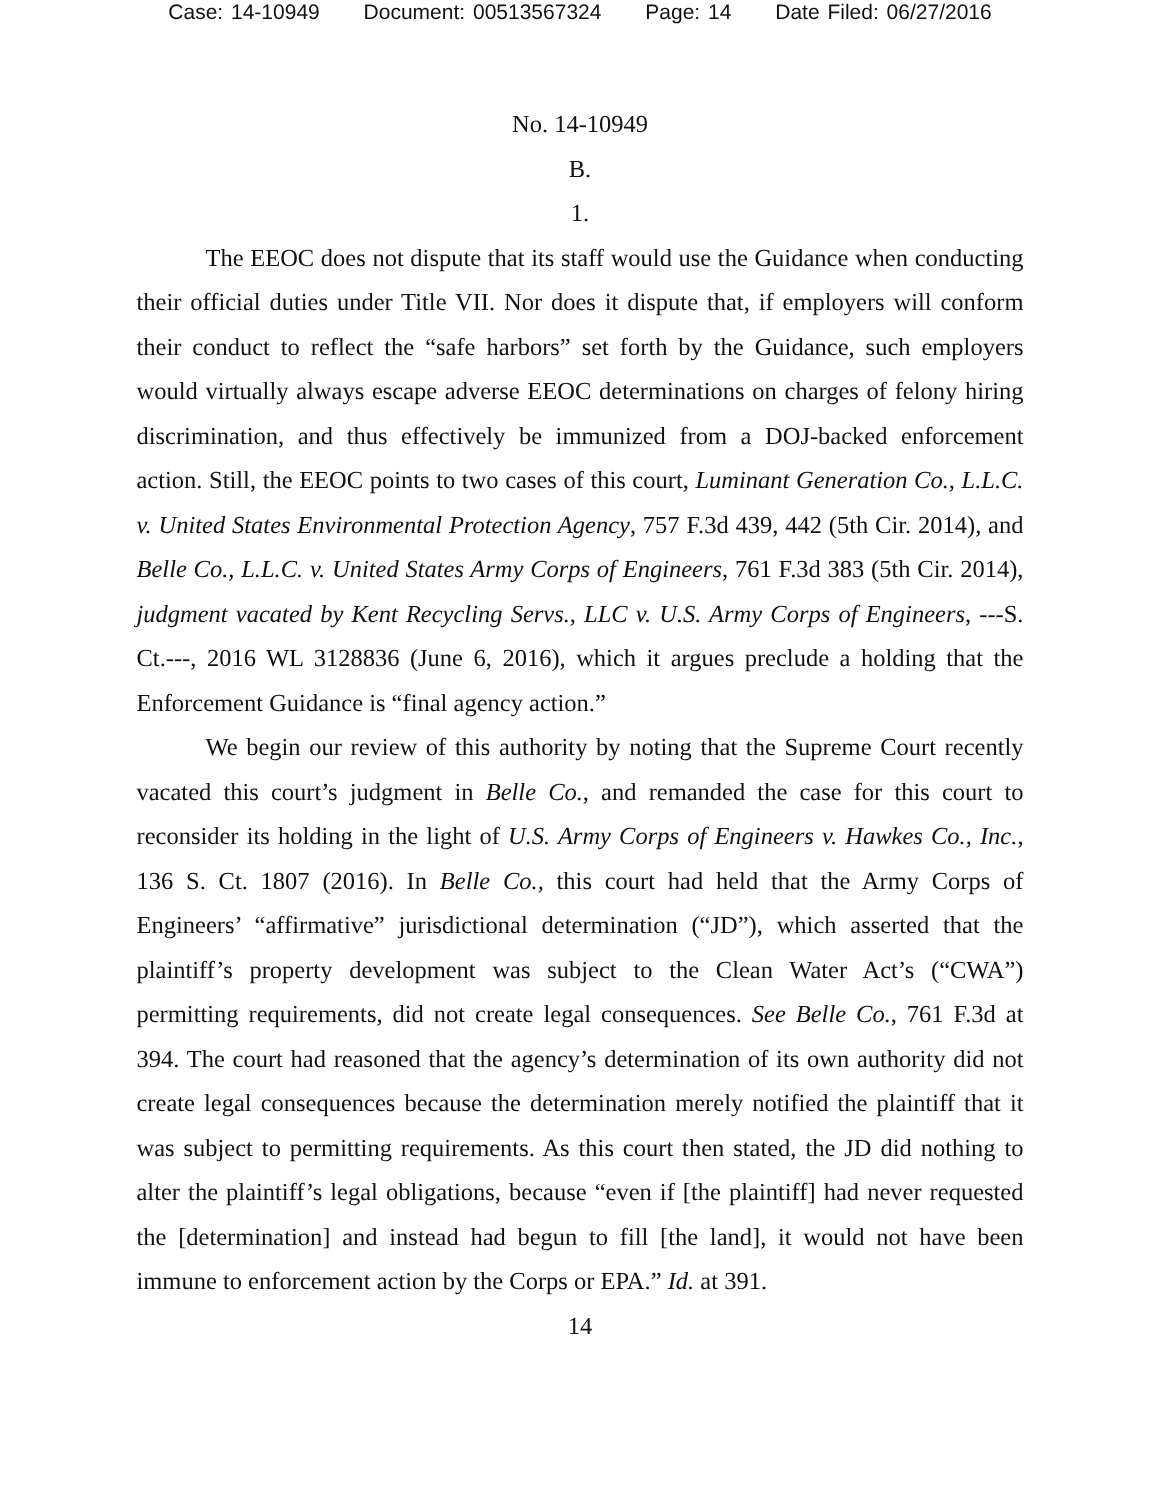Case: 14-10949 Document: 00513567324 Page: 14 Date Filed: 06/27/2016
No. 14-10949
B.
1.
The EEOC does not dispute that its staff would use the Guidance when conducting their official duties under Title VII. Nor does it dispute that, if employers will conform their conduct to reflect the “safe harbors” set forth by the Guidance, such employers would virtually always escape adverse EEOC determinations on charges of felony hiring discrimination, and thus effectively be immunized from a DOJ-backed enforcement action. Still, the EEOC points to two cases of this court, Luminant Generation Co., L.L.C. v. United States Environmental Protection Agency, 757 F.3d 439, 442 (5th Cir. 2014), and Belle Co., L.L.C. v. United States Army Corps of Engineers, 761 F.3d 383 (5th Cir. 2014), judgment vacated by Kent Recycling Servs., LLC v. U.S. Army Corps of Engineers, ---S. Ct.---, 2016 WL 3128836 (June 6, 2016), which it argues preclude a holding that the Enforcement Guidance is “final agency action.”
We begin our review of this authority by noting that the Supreme Court recently vacated this court’s judgment in Belle Co., and remanded the case for this court to reconsider its holding in the light of U.S. Army Corps of Engineers v. Hawkes Co., Inc., 136 S. Ct. 1807 (2016). In Belle Co., this court had held that the Army Corps of Engineers’ “affirmative” jurisdictional determination (“JD”), which asserted that the plaintiff’s property development was subject to the Clean Water Act’s (“CWA”) permitting requirements, did not create legal consequences. See Belle Co., 761 F.3d at 394. The court had reasoned that the agency’s determination of its own authority did not create legal consequences because the determination merely notified the plaintiff that it was subject to permitting requirements. As this court then stated, the JD did nothing to alter the plaintiff’s legal obligations, because “even if [the plaintiff] had never requested the [determination] and instead had begun to fill [the land], it would not have been immune to enforcement action by the Corps or EPA.” Id. at 391.
14